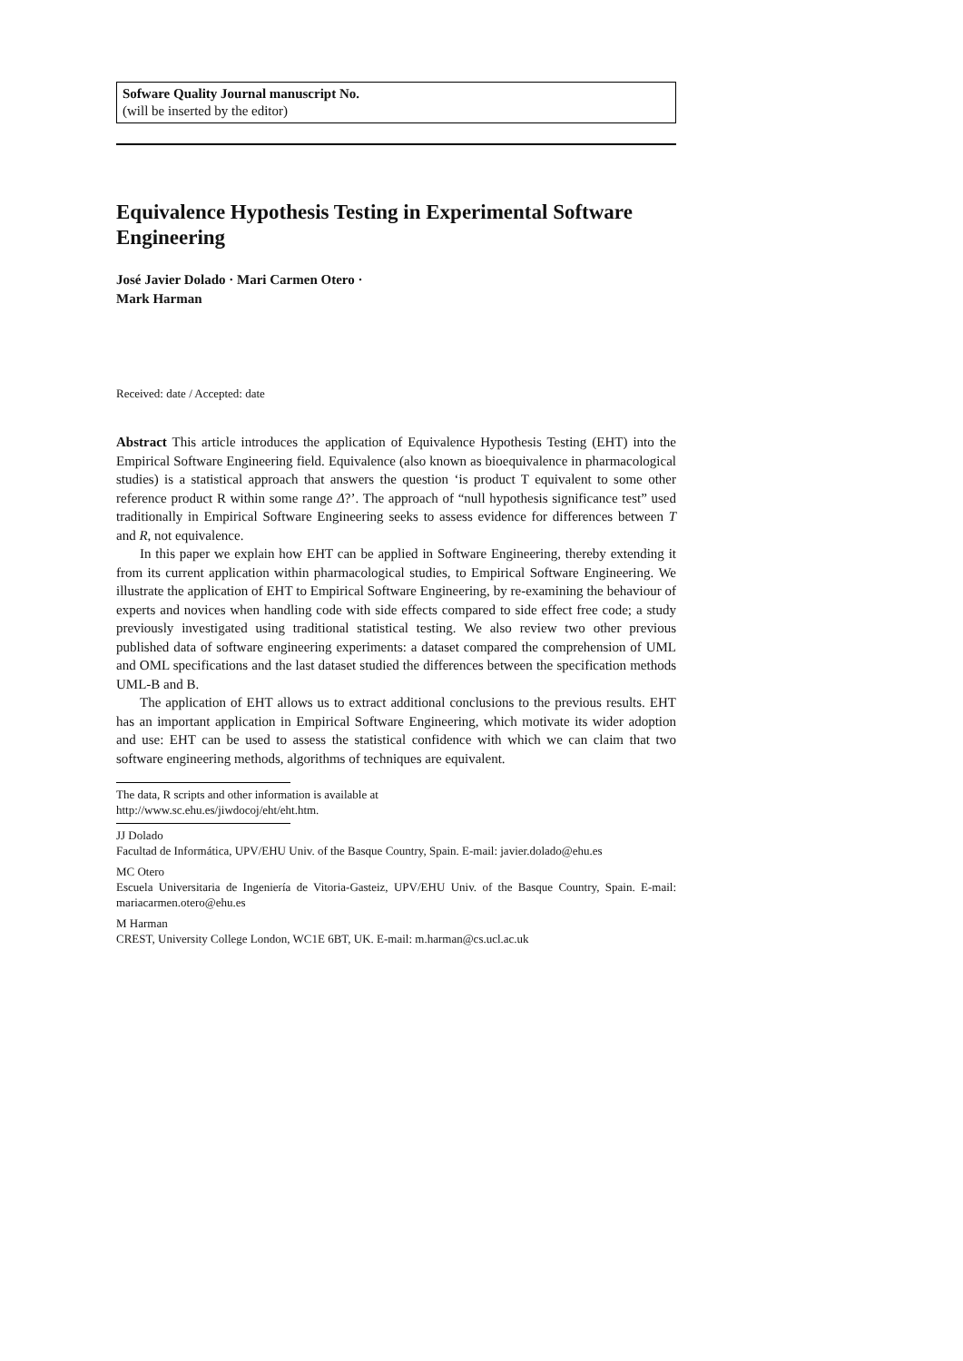Sofware Quality Journal manuscript No.
(will be inserted by the editor)
Equivalence Hypothesis Testing in Experimental Software Engineering
José Javier Dolado · Mari Carmen Otero ·
Mark Harman
Received: date / Accepted: date
Abstract This article introduces the application of Equivalence Hypothesis Testing (EHT) into the Empirical Software Engineering field. Equivalence (also known as bioequivalence in pharmacological studies) is a statistical approach that answers the question ‘is product T equivalent to some other reference product R within some range Δ?’. The approach of “null hypothesis significance test” used traditionally in Empirical Software Engineering seeks to assess evidence for differences between T and R, not equivalence.
In this paper we explain how EHT can be applied in Software Engineering, thereby extending it from its current application within pharmacological studies, to Empirical Software Engineering. We illustrate the application of EHT to Empirical Software Engineering, by re-examining the behaviour of experts and novices when handling code with side effects compared to side effect free code; a study previously investigated using traditional statistical testing. We also review two other previous published data of software engineering experiments: a dataset compared the comprehension of UML and OML specifications and the last dataset studied the differences between the specification methods UML-B and B.
The application of EHT allows us to extract additional conclusions to the previous results. EHT has an important application in Empirical Software Engineering, which motivate its wider adoption and use: EHT can be used to assess the statistical confidence with which we can claim that two software engineering methods, algorithms of techniques are equivalent.
The data, R scripts and other information is available at
http://www.sc.ehu.es/jiwdocoj/eht/eht.htm.
JJ Dolado
Facultad de Informática, UPV/EHU Univ. of the Basque Country, Spain. E-mail: javier.dolado@ehu.es
MC Otero
Escuela Universitaria de Ingeniería de Vitoria-Gasteiz, UPV/EHU Univ. of the Basque Country, Spain. E-mail: mariacarmen.otero@ehu.es
M Harman
CREST, University College London, WC1E 6BT, UK. E-mail: m.harman@cs.ucl.ac.uk